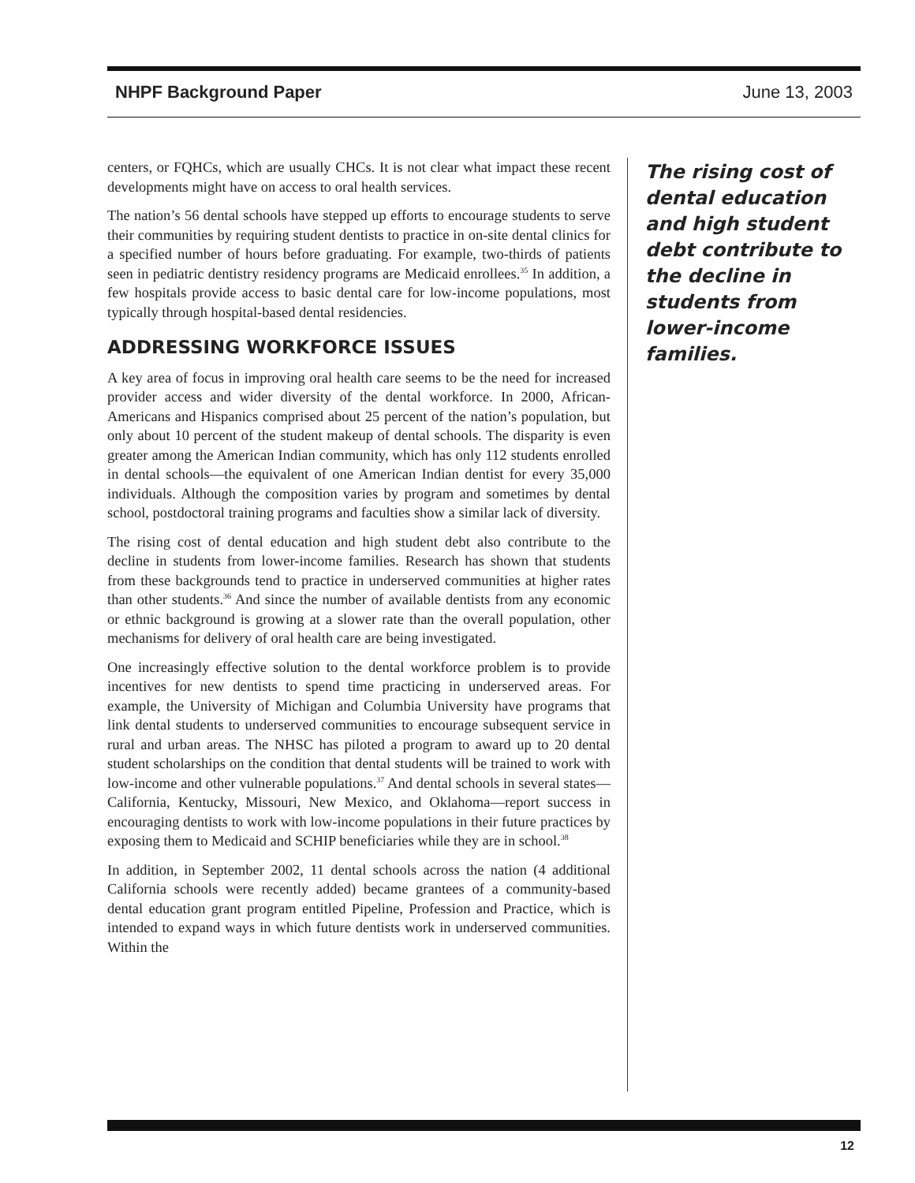NHPF Background Paper June 13, 2003
centers, or FQHCs, which are usually CHCs. It is not clear what impact these recent developments might have on access to oral health services.
The nation’s 56 dental schools have stepped up efforts to encourage students to serve their communities by requiring student dentists to practice in on-site dental clinics for a specified number of hours before graduating. For example, two-thirds of patients seen in pediatric dentistry residency programs are Medicaid enrollees.<sup>35</sup> In addition, a few hospitals provide access to basic dental care for low-income populations, most typically through hospital-based dental residencies.
ADDRESSING WORKFORCE ISSUES
A key area of focus in improving oral health care seems to be the need for increased provider access and wider diversity of the dental workforce. In 2000, African-Americans and Hispanics comprised about 25 percent of the nation’s population, but only about 10 percent of the student makeup of dental schools. The disparity is even greater among the American Indian community, which has only 112 students enrolled in dental schools—the equivalent of one American Indian dentist for every 35,000 individuals. Although the composition varies by program and sometimes by dental school, postdoctoral training programs and faculties show a similar lack of diversity.
The rising cost of dental education and high student debt also contribute to the decline in students from lower-income families. Research has shown that students from these backgrounds tend to practice in underserved communities at higher rates than other students.<sup>36</sup> And since the number of available dentists from any economic or ethnic background is growing at a slower rate than the overall population, other mechanisms for delivery of oral health care are being investigated.
One increasingly effective solution to the dental workforce problem is to provide incentives for new dentists to spend time practicing in underserved areas. For example, the University of Michigan and Columbia University have programs that link dental students to underserved communities to encourage subsequent service in rural and urban areas. The NHSC has piloted a program to award up to 20 dental student scholarships on the condition that dental students will be trained to work with low-income and other vulnerable populations.<sup>37</sup> And dental schools in several states—California, Kentucky, Missouri, New Mexico, and Oklahoma—report success in encouraging dentists to work with low-income populations in their future practices by exposing them to Medicaid and SCHIP beneficiaries while they are in school.<sup>38</sup>
In addition, in September 2002, 11 dental schools across the nation (4 additional California schools were recently added) became grantees of a community-based dental education grant program entitled Pipeline, Profession and Practice, which is intended to expand ways in which future dentists work in underserved communities. Within the
The rising cost of dental education and high student debt contribute to the decline in students from lower-income families.
12